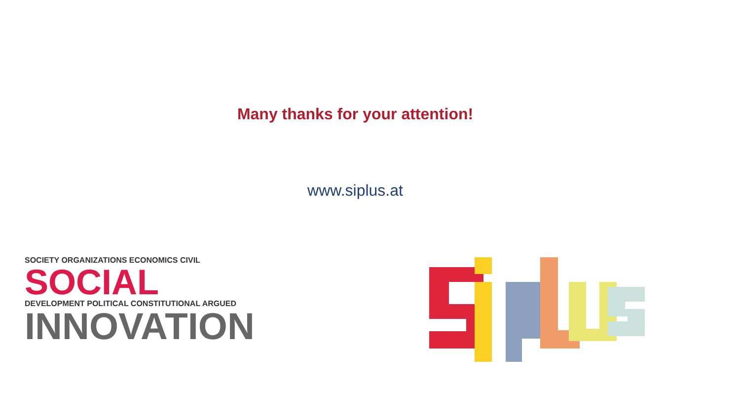Many thanks for your attention!
www.siplus.at
SOCIETY ORGANIZATIONS ECONOMICS CIVIL
SOCIAL
DEVELOPMENT POLITICAL CONSTITUTIONAL ARGUED
INNOVATION